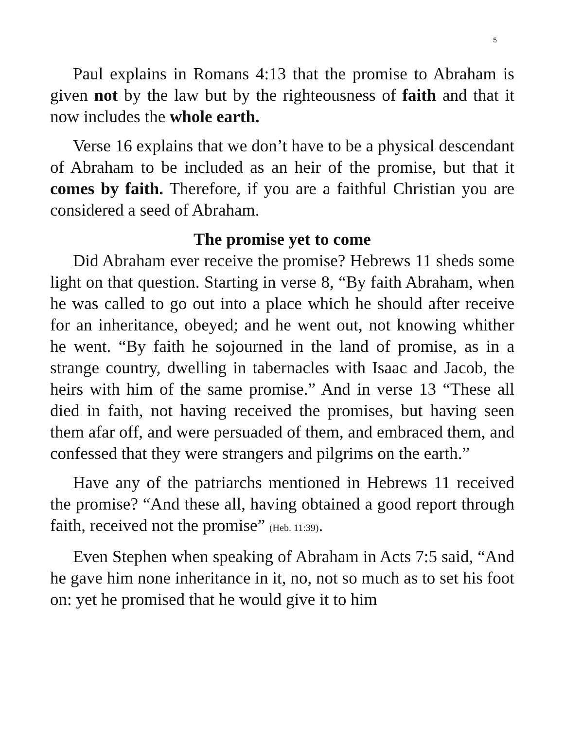5
Paul explains in Romans 4:13 that the promise to Abraham is given not by the law but by the righteousness of faith and that it now includes the whole earth.
Verse 16 explains that we don’t have to be a physical descendant of Abraham to be included as an heir of the promise, but that it comes by faith. Therefore, if you are a faithful Christian you are considered a seed of Abraham.
The promise yet to come
Did Abraham ever receive the promise? Hebrews 11 sheds some light on that question. Starting in verse 8, “By faith Abraham, when he was called to go out into a place which he should after receive for an inheritance, obeyed; and he went out, not knowing whither he went. “By faith he sojourned in the land of promise, as in a strange country, dwelling in tabernacles with Isaac and Jacob, the heirs with him of the same promise.” And in verse 13 “These all died in faith, not having received the promises, but having seen them afar off, and were persuaded of them, and embraced them, and confessed that they were strangers and pilgrims on the earth.”
Have any of the patriarchs mentioned in Hebrews 11 received the promise? “And these all, having obtained a good report through faith, received not the promise” (Heb. 11:39).
Even Stephen when speaking of Abraham in Acts 7:5 said, “And he gave him none inheritance in it, no, not so much as to set his foot on: yet he promised that he would give it to him